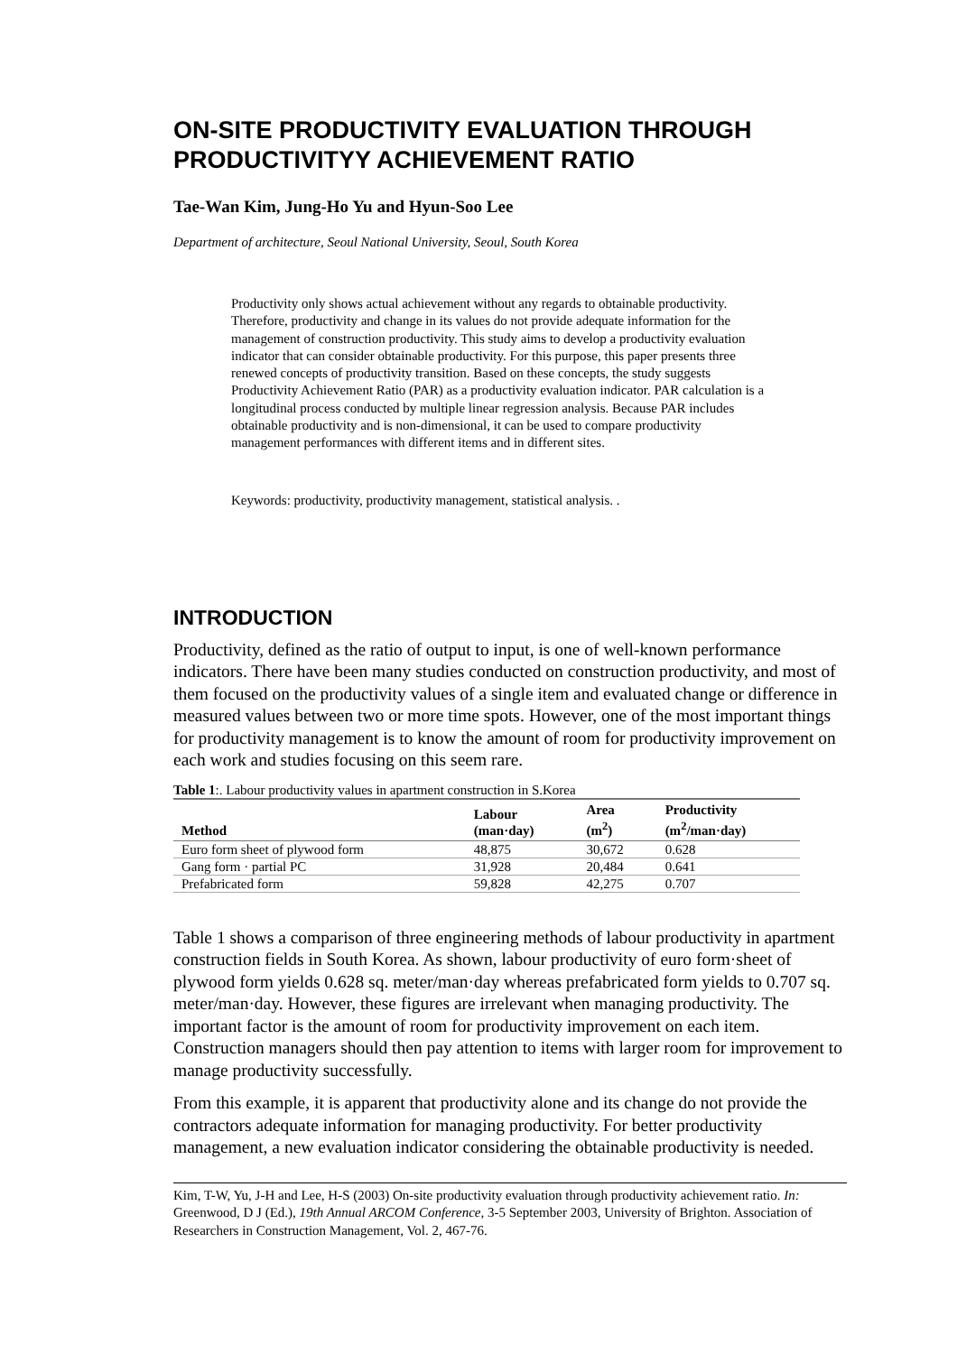ON-SITE PRODUCTIVITY EVALUATION THROUGH PRODUCTIVITYY ACHIEVEMENT RATIO
Tae-Wan Kim, Jung-Ho Yu and Hyun-Soo Lee
Department of architecture, Seoul National University, Seoul, South Korea
Productivity only shows actual achievement without any regards to obtainable productivity. Therefore, productivity and change in its values do not provide adequate information for the management of construction productivity. This study aims to develop a productivity evaluation indicator that can consider obtainable productivity. For this purpose, this paper presents three renewed concepts of productivity transition. Based on these concepts, the study suggests Productivity Achievement Ratio (PAR) as a productivity evaluation indicator. PAR calculation is a longitudinal process conducted by multiple linear regression analysis. Because PAR includes obtainable productivity and is non-dimensional, it can be used to compare productivity management performances with different items and in different sites.
Keywords: productivity, productivity management, statistical analysis. .
INTRODUCTION
Productivity, defined as the ratio of output to input, is one of well-known performance indicators. There have been many studies conducted on construction productivity, and most of them focused on the productivity values of a single item and evaluated change or difference in measured values between two or more time spots. However, one of the most important things for productivity management is to know the amount of room for productivity improvement on each work and studies focusing on this seem rare.
Table 1:. Labour productivity values in apartment construction in S.Korea
| Method | Labour (man·day) | Area (m<sup>2</sup>) | Productivity (m<sup>2</sup>/man·day) |
| --- | --- | --- | --- |
| Euro form sheet of plywood form | 48,875 | 30,672 | 0.628 |
| Gang form · partial PC | 31,928 | 20,484 | 0.641 |
| Prefabricated form | 59,828 | 42,275 | 0.707 |
Table 1 shows a comparison of three engineering methods of labour productivity in apartment construction fields in South Korea. As shown, labour productivity of euro form·sheet of plywood form yields 0.628 sq. meter/man·day whereas prefabricated form yields to 0.707 sq. meter/man·day. However, these figures are irrelevant when managing productivity. The important factor is the amount of room for productivity improvement on each item. Construction managers should then pay attention to items with larger room for improvement to manage productivity successfully.
From this example, it is apparent that productivity alone and its change do not provide the contractors adequate information for managing productivity. For better productivity management, a new evaluation indicator considering the obtainable productivity is needed.
Kim, T-W, Yu, J-H and Lee, H-S (2003) On-site productivity evaluation through productivity achievement ratio. In: Greenwood, D J (Ed.), 19th Annual ARCOM Conference, 3-5 September 2003, University of Brighton. Association of Researchers in Construction Management, Vol. 2, 467-76.